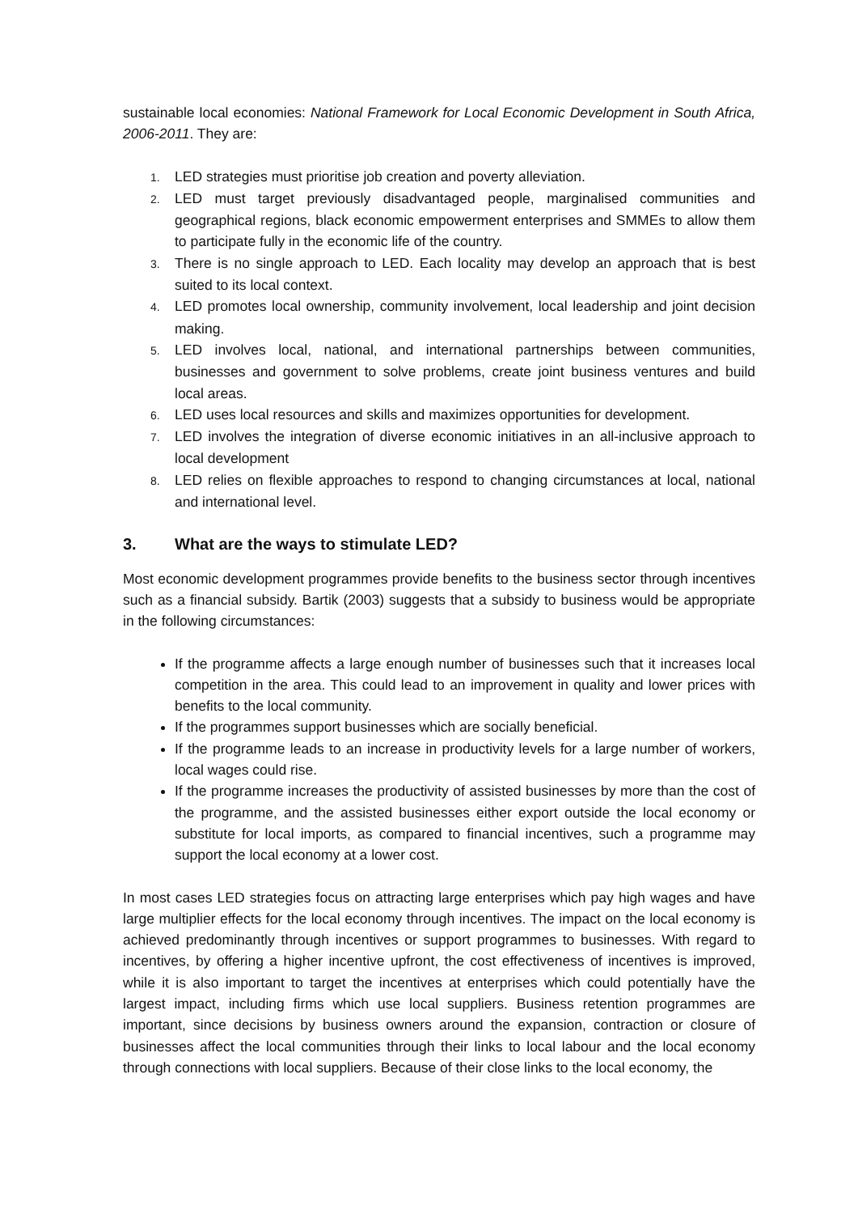sustainable local economies: National Framework for Local Economic Development in South Africa, 2006-2011. They are:
1. LED strategies must prioritise job creation and poverty alleviation.
2. LED must target previously disadvantaged people, marginalised communities and geographical regions, black economic empowerment enterprises and SMMEs to allow them to participate fully in the economic life of the country.
3. There is no single approach to LED. Each locality may develop an approach that is best suited to its local context.
4. LED promotes local ownership, community involvement, local leadership and joint decision making.
5. LED involves local, national, and international partnerships between communities, businesses and government to solve problems, create joint business ventures and build local areas.
6. LED uses local resources and skills and maximizes opportunities for development.
7. LED involves the integration of diverse economic initiatives in an all-inclusive approach to local development
8. LED relies on flexible approaches to respond to changing circumstances at local, national and international level.
3. What are the ways to stimulate LED?
Most economic development programmes provide benefits to the business sector through incentives such as a financial subsidy. Bartik (2003) suggests that a subsidy to business would be appropriate in the following circumstances:
If the programme affects a large enough number of businesses such that it increases local competition in the area. This could lead to an improvement in quality and lower prices with benefits to the local community.
If the programmes support businesses which are socially beneficial.
If the programme leads to an increase in productivity levels for a large number of workers, local wages could rise.
If the programme increases the productivity of assisted businesses by more than the cost of the programme, and the assisted businesses either export outside the local economy or substitute for local imports, as compared to financial incentives, such a programme may support the local economy at a lower cost.
In most cases LED strategies focus on attracting large enterprises which pay high wages and have large multiplier effects for the local economy through incentives. The impact on the local economy is achieved predominantly through incentives or support programmes to businesses. With regard to incentives, by offering a higher incentive upfront, the cost effectiveness of incentives is improved, while it is also important to target the incentives at enterprises which could potentially have the largest impact, including firms which use local suppliers. Business retention programmes are important, since decisions by business owners around the expansion, contraction or closure of businesses affect the local communities through their links to local labour and the local economy through connections with local suppliers. Because of their close links to the local economy, the